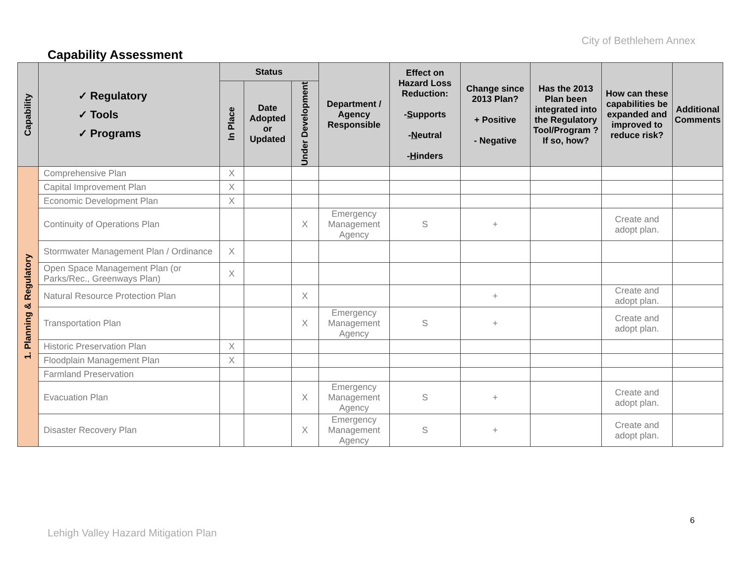City of Bethlehem Annex
Capability Assessment
| Capability | ✓ Regulatory ✓ Tools ✓ Programs | Status | | | Department / Agency Responsible | Effect on Hazard Loss Reduction: - S upports - N eutral - H inders | Change since 2013 Plan? + Positive - Negative | Has the 2013 Plan been integrated into the Regulatory Tool/Program ? If so, how? | How can these capabilities be expanded and improved to reduce risk? | Additional Comments |
| --- | --- | --- | --- | --- | --- | --- | --- | --- | --- | --- |
| | | In Place | Date Adopted or Updated | Under Development | | | | | | |
| 1. Planning & Regulatory | Comprehensive Plan | X | | | | | | | | |
| | Capital Improvement Plan | X | | | | | | | | |
| | Economic Development Plan | X | | | | | | | | |
| | Continuity of Operations Plan | | | X | Emergency Management Agency | S | + | | Create and adopt plan. | |
| | Stormwater Management Plan / Ordinance | X | | | | | | | | |
| | Open Space Management Plan (or Parks/Rec., Greenways Plan) | X | | | | | | | | |
| | Natural Resource Protection Plan | | | X | | | + | | Create and adopt plan. | |
| | Transportation Plan | | | X | Emergency Management Agency | S | + | | Create and adopt plan. | |
| | Historic Preservation Plan | X | | | | | | | | |
| | Floodplain Management Plan | X | | | | | | | | |
| | Farmland Preservation | | | | | | | | | |
| | Evacuation Plan | | | X | Emergency Management Agency | S | + | | Create and adopt plan. | |
| | Disaster Recovery Plan | | | X | Emergency Management Agency | S | + | | Create and adopt plan. | |
6
Lehigh Valley Hazard Mitigation Plan